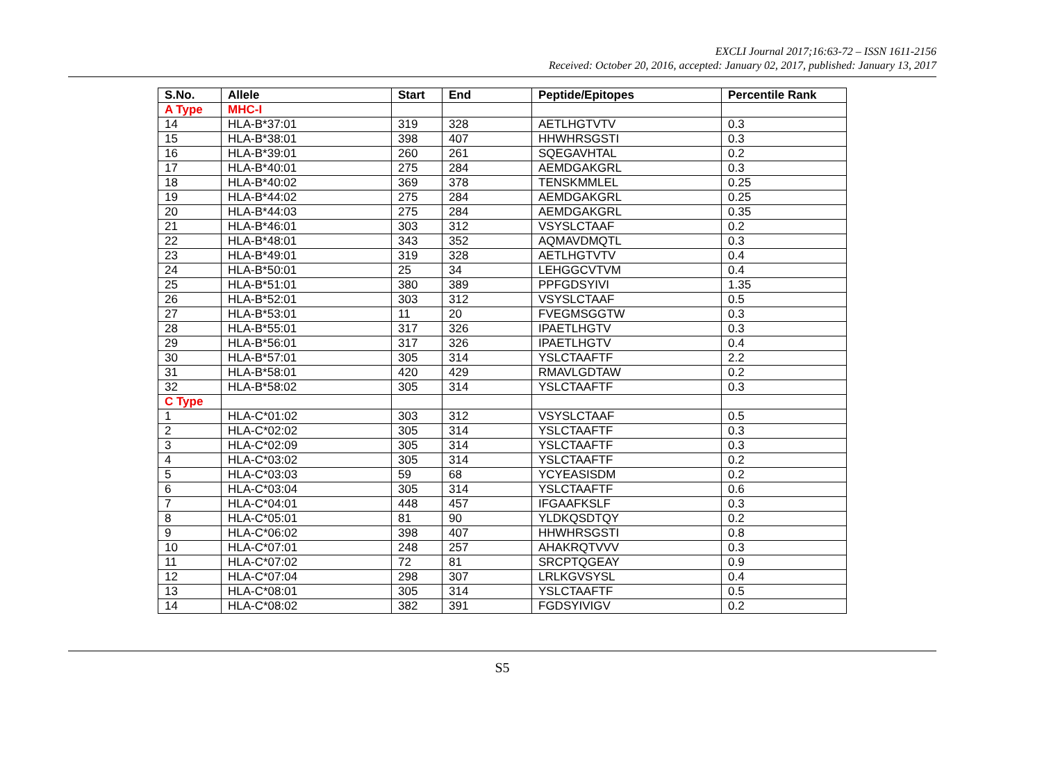EXCLI Journal 2017;16:63-72 – ISSN 1611-2156
Received: October 20, 2016, accepted: January 02, 2017, published: January 13, 2017
| S.No. | Allele | Start | End | Peptide/Epitopes | Percentile Rank |
| --- | --- | --- | --- | --- | --- |
| A Type | MHC-I | | | | |
| 14 | HLA-B*37:01 | 319 | 328 | AETLHGTVTV | 0.3 |
| 15 | HLA-B*38:01 | 398 | 407 | HHWHRSGSTI | 0.3 |
| 16 | HLA-B*39:01 | 260 | 261 | SQEGAVHTAL | 0.2 |
| 17 | HLA-B*40:01 | 275 | 284 | AEMDGAKGRL | 0.3 |
| 18 | HLA-B*40:02 | 369 | 378 | TENSKMMLEL | 0.25 |
| 19 | HLA-B*44:02 | 275 | 284 | AEMDGAKGRL | 0.25 |
| 20 | HLA-B*44:03 | 275 | 284 | AEMDGAKGRL | 0.35 |
| 21 | HLA-B*46:01 | 303 | 312 | VSYSLCTAAF | 0.2 |
| 22 | HLA-B*48:01 | 343 | 352 | AQMAVDMQTL | 0.3 |
| 23 | HLA-B*49:01 | 319 | 328 | AETLHGTVTV | 0.4 |
| 24 | HLA-B*50:01 | 25 | 34 | LEHGGCVTVM | 0.4 |
| 25 | HLA-B*51:01 | 380 | 389 | PPFGDSYIVI | 1.35 |
| 26 | HLA-B*52:01 | 303 | 312 | VSYSLCTAAF | 0.5 |
| 27 | HLA-B*53:01 | 11 | 20 | FVEGMSGGTW | 0.3 |
| 28 | HLA-B*55:01 | 317 | 326 | IPAETLHGTV | 0.3 |
| 29 | HLA-B*56:01 | 317 | 326 | IPAETLHGTV | 0.4 |
| 30 | HLA-B*57:01 | 305 | 314 | YSLCTAAFTF | 2.2 |
| 31 | HLA-B*58:01 | 420 | 429 | RMAVLGDTAW | 0.2 |
| 32 | HLA-B*58:02 | 305 | 314 | YSLCTAAFTF | 0.3 |
| C Type | | | | | |
| 1 | HLA-C*01:02 | 303 | 312 | VSYSLCTAAF | 0.5 |
| 2 | HLA-C*02:02 | 305 | 314 | YSLCTAAFTF | 0.3 |
| 3 | HLA-C*02:09 | 305 | 314 | YSLCTAAFTF | 0.3 |
| 4 | HLA-C*03:02 | 305 | 314 | YSLCTAAFTF | 0.2 |
| 5 | HLA-C*03:03 | 59 | 68 | YCYEASISDM | 0.2 |
| 6 | HLA-C*03:04 | 305 | 314 | YSLCTAAFTF | 0.6 |
| 7 | HLA-C*04:01 | 448 | 457 | IFGAAFKSLF | 0.3 |
| 8 | HLA-C*05:01 | 81 | 90 | YLDKQSDTQY | 0.2 |
| 9 | HLA-C*06:02 | 398 | 407 | HHWHRSGSTI | 0.8 |
| 10 | HLA-C*07:01 | 248 | 257 | AHAKRQTVVV | 0.3 |
| 11 | HLA-C*07:02 | 72 | 81 | SRCPTQGEAY | 0.9 |
| 12 | HLA-C*07:04 | 298 | 307 | LRLKGVSYSL | 0.4 |
| 13 | HLA-C*08:01 | 305 | 314 | YSLCTAAFTF | 0.5 |
| 14 | HLA-C*08:02 | 382 | 391 | FGDSYIVIGV | 0.2 |
S5